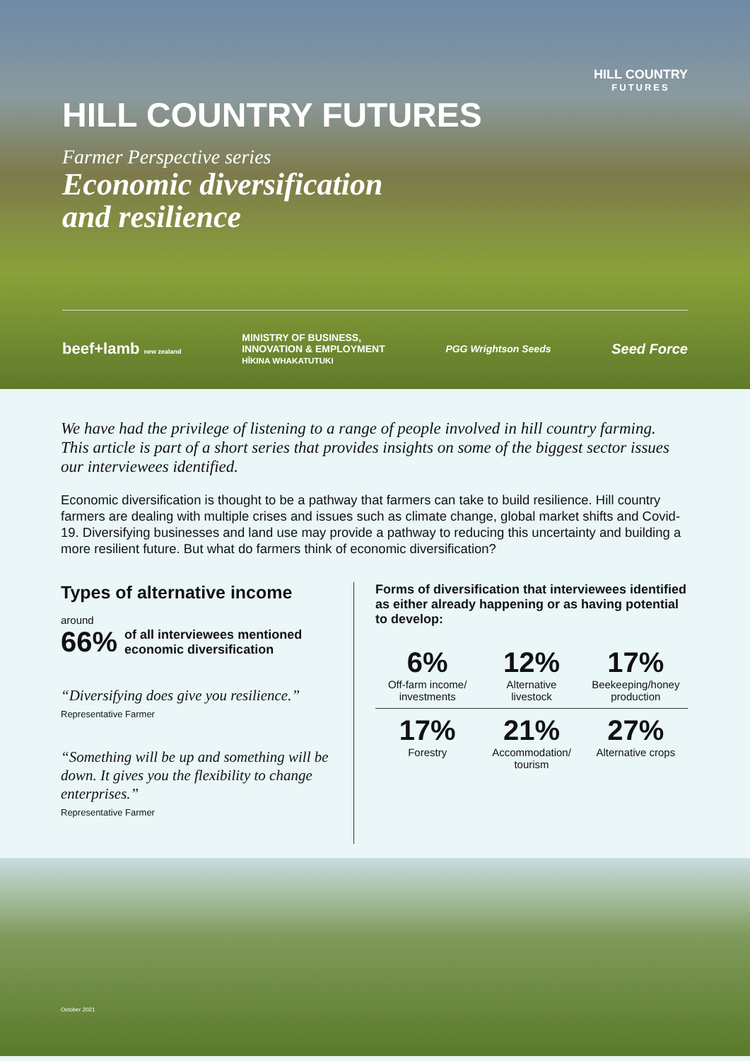HILL COUNTRY
FUTURES
HILL COUNTRY FUTURES
Farmer Perspective series
Economic diversification
and resilience
beef+lamb new zealand MINISTRY OF BUSINESS,
INNOVATION & EMPLOYMENT
HĪKINA WHAKATUTUKI PGG Wrightson Seeds Seed Force
We have had the privilege of listening to a range of people involved in hill country farming. This article is part of a short series that provides insights on some of the biggest sector issues our interviewees identified.
Economic diversification is thought to be a pathway that farmers can take to build resilience. Hill country farmers are dealing with multiple crises and issues such as climate change, global market shifts and Covid-19. Diversifying businesses and land use may provide a pathway to reducing this uncertainty and building a more resilient future. But what do farmers think of economic diversification?
Types of alternative income
around
66% of all interviewees mentioned
economic diversification
“Diversifying does give you resilience.”
Representative Farmer
“Something will be up and something will be down. It gives you the flexibility to change enterprises.”
Representative Farmer
Forms of diversification that interviewees identified as either already happening or as having potential to develop:
6%
Off-farm income/
investments
12%
Alternative
livestock
17%
Beekeeping/honey
production
17%
Forestry
21%
Accommodation/
tourism
27%
Alternative crops
October 2021